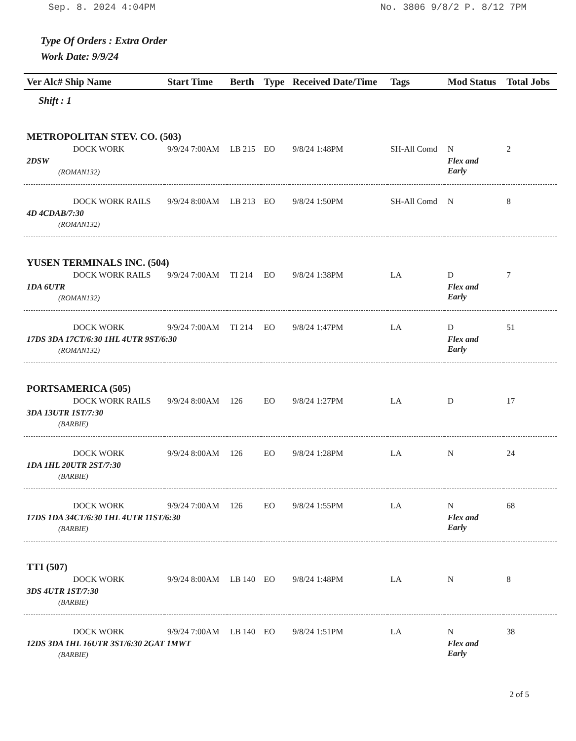Sep. 8. 2024 4:04PM No. 3806 9/8/2 P. 8/12 7PM
Type Of Orders : Extra Order
Work Date: 9/9/24
| Ver Alc# Ship Name | Start Time | Berth | Type | Received Date/Time | Tags | Mod Status | Total Jobs |
| --- | --- | --- | --- | --- | --- | --- | --- |
| Shift : 1 | | | | | | | |
| METROPOLITAN STEV. CO. (503) | | | | | | | |
| DOCK WORK | 9/9/24 7:00AM | LB 215 | EO | 9/8/24 1:48PM | SH-All Comd | N | 2 |
| 2DSW | | | | | | Flex and Early | |
| (ROMAN132) | | | | | | | |
| DOCK WORK RAILS | 9/9/24 8:00AM | LB 213 | EO | 9/8/24 1:50PM | SH-All Comd | N | 8 |
| 4D 4CDAB/7:30 | | | | | | | |
| (ROMAN132) | | | | | | | |
| YUSEN TERMINALS INC. (504) | | | | | | | |
| DOCK WORK RAILS | 9/9/24 7:00AM | TI 214 | EO | 9/8/24 1:38PM | LA | D | 7 |
| 1DA 6UTR | | | | | | Flex and Early | |
| (ROMAN132) | | | | | | | |
| DOCK WORK | 9/9/24 7:00AM | TI 214 | EO | 9/8/24 1:47PM | LA | D | 51 |
| 17DS 3DA 17CT/6:30 1HL 4UTR 9ST/6:30 | | | | | | Flex and Early | |
| (ROMAN132) | | | | | | | |
| PORTSAMERICA (505) | | | | | | | |
| DOCK WORK RAILS | 9/9/24 8:00AM | 126 | EO | 9/8/24 1:27PM | LA | D | 17 |
| 3DA 13UTR 1ST/7:30 | | | | | | | |
| (BARBIE) | | | | | | | |
| DOCK WORK | 9/9/24 8:00AM | 126 | EO | 9/8/24 1:28PM | LA | N | 24 |
| 1DA 1HL 20UTR 2ST/7:30 | | | | | | | |
| (BARBIE) | | | | | | | |
| DOCK WORK | 9/9/24 7:00AM | 126 | EO | 9/8/24 1:55PM | LA | N | 68 |
| 17DS 1DA 34CT/6:30 1HL 4UTR 11ST/6:30 | | | | | | Flex and Early | |
| (BARBIE) | | | | | | | |
| TTI (507) | | | | | | | |
| DOCK WORK | 9/9/24 8:00AM | LB 140 | EO | 9/8/24 1:48PM | LA | N | 8 |
| 3DS 4UTR 1ST/7:30 | | | | | | | |
| (BARBIE) | | | | | | | |
| DOCK WORK | 9/9/24 7:00AM | LB 140 | EO | 9/8/24 1:51PM | LA | N | 38 |
| 12DS 3DA 1HL 16UTR 3ST/6:30 2GAT 1MWT | | | | | | Flex and Early | |
| (BARBIE) | | | | | | | |
2 of 5